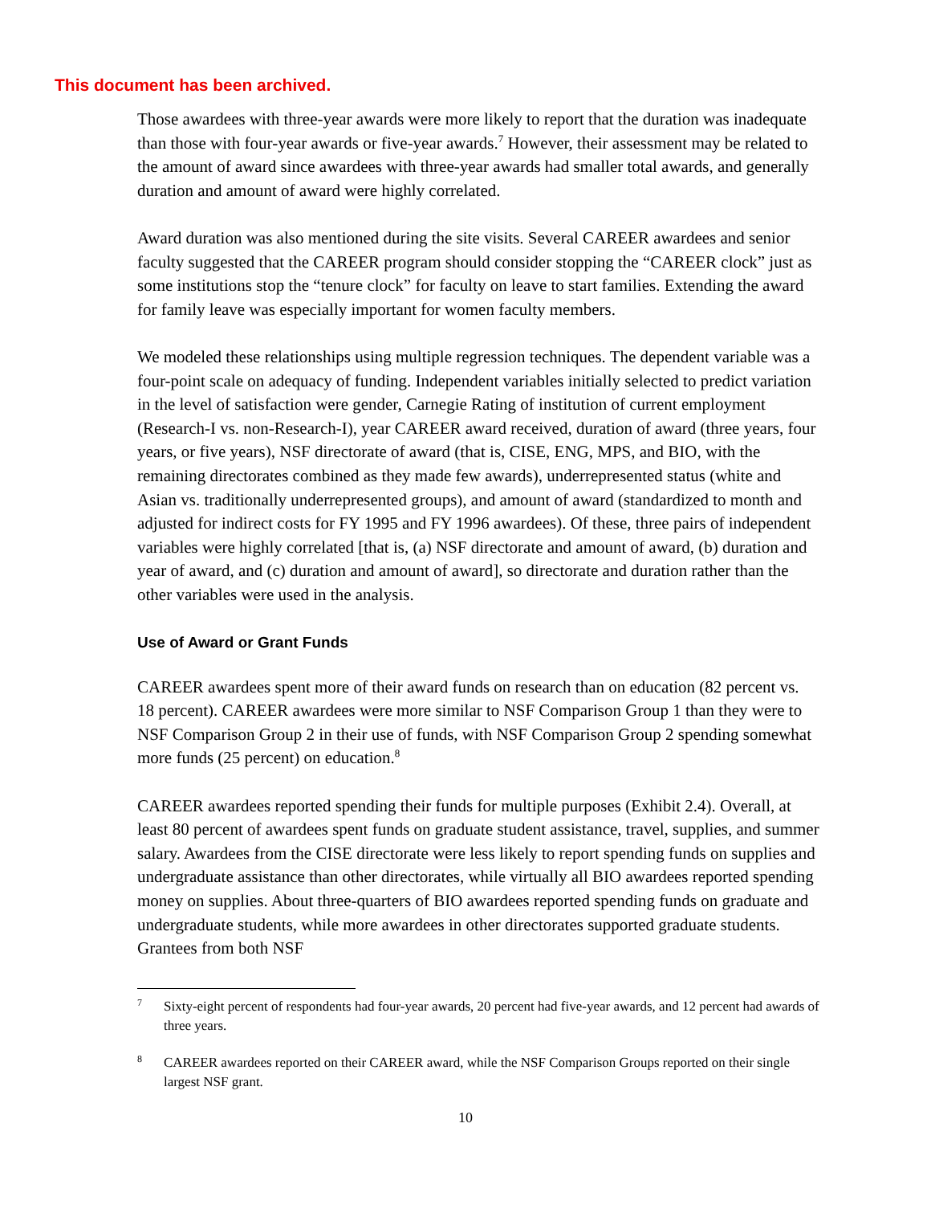This document has been archived.
Those awardees with three-year awards were more likely to report that the duration was inadequate than those with four-year awards or five-year awards.<sup>7</sup> However, their assessment may be related to the amount of award since awardees with three-year awards had smaller total awards, and generally duration and amount of award were highly correlated.
Award duration was also mentioned during the site visits. Several CAREER awardees and senior faculty suggested that the CAREER program should consider stopping the “CAREER clock” just as some institutions stop the “tenure clock” for faculty on leave to start families. Extending the award for family leave was especially important for women faculty members.
We modeled these relationships using multiple regression techniques. The dependent variable was a four-point scale on adequacy of funding. Independent variables initially selected to predict variation in the level of satisfaction were gender, Carnegie Rating of institution of current employment (Research-I vs. non-Research-I), year CAREER award received, duration of award (three years, four years, or five years), NSF directorate of award (that is, CISE, ENG, MPS, and BIO, with the remaining directorates combined as they made few awards), underrepresented status (white and Asian vs. traditionally underrepresented groups), and amount of award (standardized to month and adjusted for indirect costs for FY 1995 and FY 1996 awardees). Of these, three pairs of independent variables were highly correlated [that is, (a) NSF directorate and amount of award, (b) duration and year of award, and (c) duration and amount of award], so directorate and duration rather than the other variables were used in the analysis.
Use of Award or Grant Funds
CAREER awardees spent more of their award funds on research than on education (82 percent vs. 18 percent). CAREER awardees were more similar to NSF Comparison Group 1 than they were to NSF Comparison Group 2 in their use of funds, with NSF Comparison Group 2 spending somewhat more funds (25 percent) on education.<sup>8</sup>
CAREER awardees reported spending their funds for multiple purposes (Exhibit 2.4). Overall, at least 80 percent of awardees spent funds on graduate student assistance, travel, supplies, and summer salary. Awardees from the CISE directorate were less likely to report spending funds on supplies and undergraduate assistance than other directorates, while virtually all BIO awardees reported spending money on supplies. About three-quarters of BIO awardees reported spending funds on graduate and undergraduate students, while more awardees in other directorates supported graduate students. Grantees from both NSF
7 Sixty-eight percent of respondents had four-year awards, 20 percent had five-year awards, and 12 percent had awards of three years.
8 CAREER awardees reported on their CAREER award, while the NSF Comparison Groups reported on their single largest NSF grant.
10